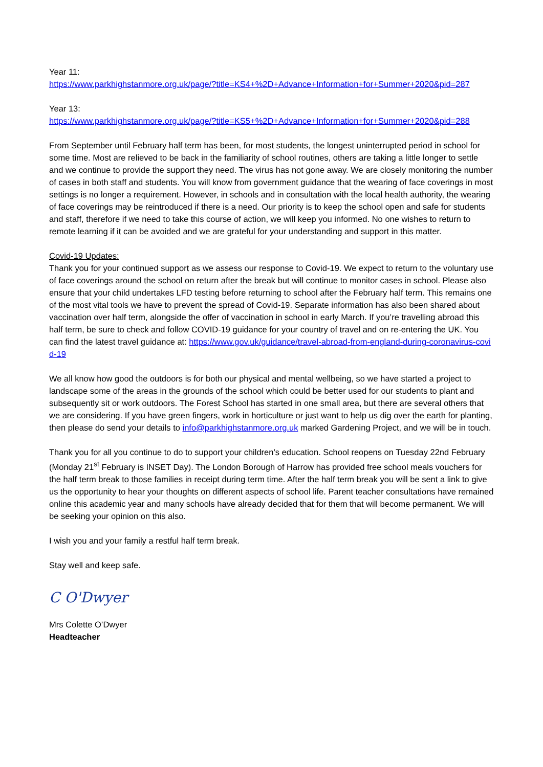Year 11:
https://www.parkhighstanmore.org.uk/page/?title=KS4+%2D+Advance+Information+for+Summer+2020&pid=287
Year 13:
https://www.parkhighstanmore.org.uk/page/?title=KS5+%2D+Advance+Information+for+Summer+2020&pid=288
From September until February half term has been, for most students, the longest uninterrupted period in school for some time. Most are relieved to be back in the familiarity of school routines, others are taking a little longer to settle and we continue to provide the support they need. The virus has not gone away. We are closely monitoring the number of cases in both staff and students. You will know from government guidance that the wearing of face coverings in most settings is no longer a requirement. However, in schools and in consultation with the local health authority, the wearing of face coverings may be reintroduced if there is a need. Our priority is to keep the school open and safe for students and staff, therefore if we need to take this course of action, we will keep you informed. No one wishes to return to remote learning if it can be avoided and we are grateful for your understanding and support in this matter.
Covid-19 Updates:
Thank you for your continued support as we assess our response to Covid-19. We expect to return to the voluntary use of face coverings around the school on return after the break but will continue to monitor cases in school. Please also ensure that your child undertakes LFD testing before returning to school after the February half term. This remains one of the most vital tools we have to prevent the spread of Covid-19. Separate information has also been shared about vaccination over half term, alongside the offer of vaccination in school in early March. If you’re travelling abroad this half term, be sure to check and follow COVID-19 guidance for your country of travel and on re-entering the UK. You can find the latest travel guidance at: https://www.gov.uk/guidance/travel-abroad-from-england-during-coronavirus-covid-19
We all know how good the outdoors is for both our physical and mental wellbeing, so we have started a project to landscape some of the areas in the grounds of the school which could be better used for our students to plant and subsequently sit or work outdoors. The Forest School has started in one small area, but there are several others that we are considering. If you have green fingers, work in horticulture or just want to help us dig over the earth for planting, then please do send your details to info@parkhighstanmore.org.uk marked Gardening Project, and we will be in touch.
Thank you for all you continue to do to support your children’s education. School reopens on Tuesday 22nd February (Monday 21<sup>st</sup> February is INSET Day). The London Borough of Harrow has provided free school meals vouchers for the half term break to those families in receipt during term time. After the half term break you will be sent a link to give us the opportunity to hear your thoughts on different aspects of school life. Parent teacher consultations have remained online this academic year and many schools have already decided that for them that will become permanent. We will be seeking your opinion on this also.
I wish you and your family a restful half term break.
Stay well and keep safe.
C O'Dwyer
Mrs Colette O’Dwyer
Headteacher